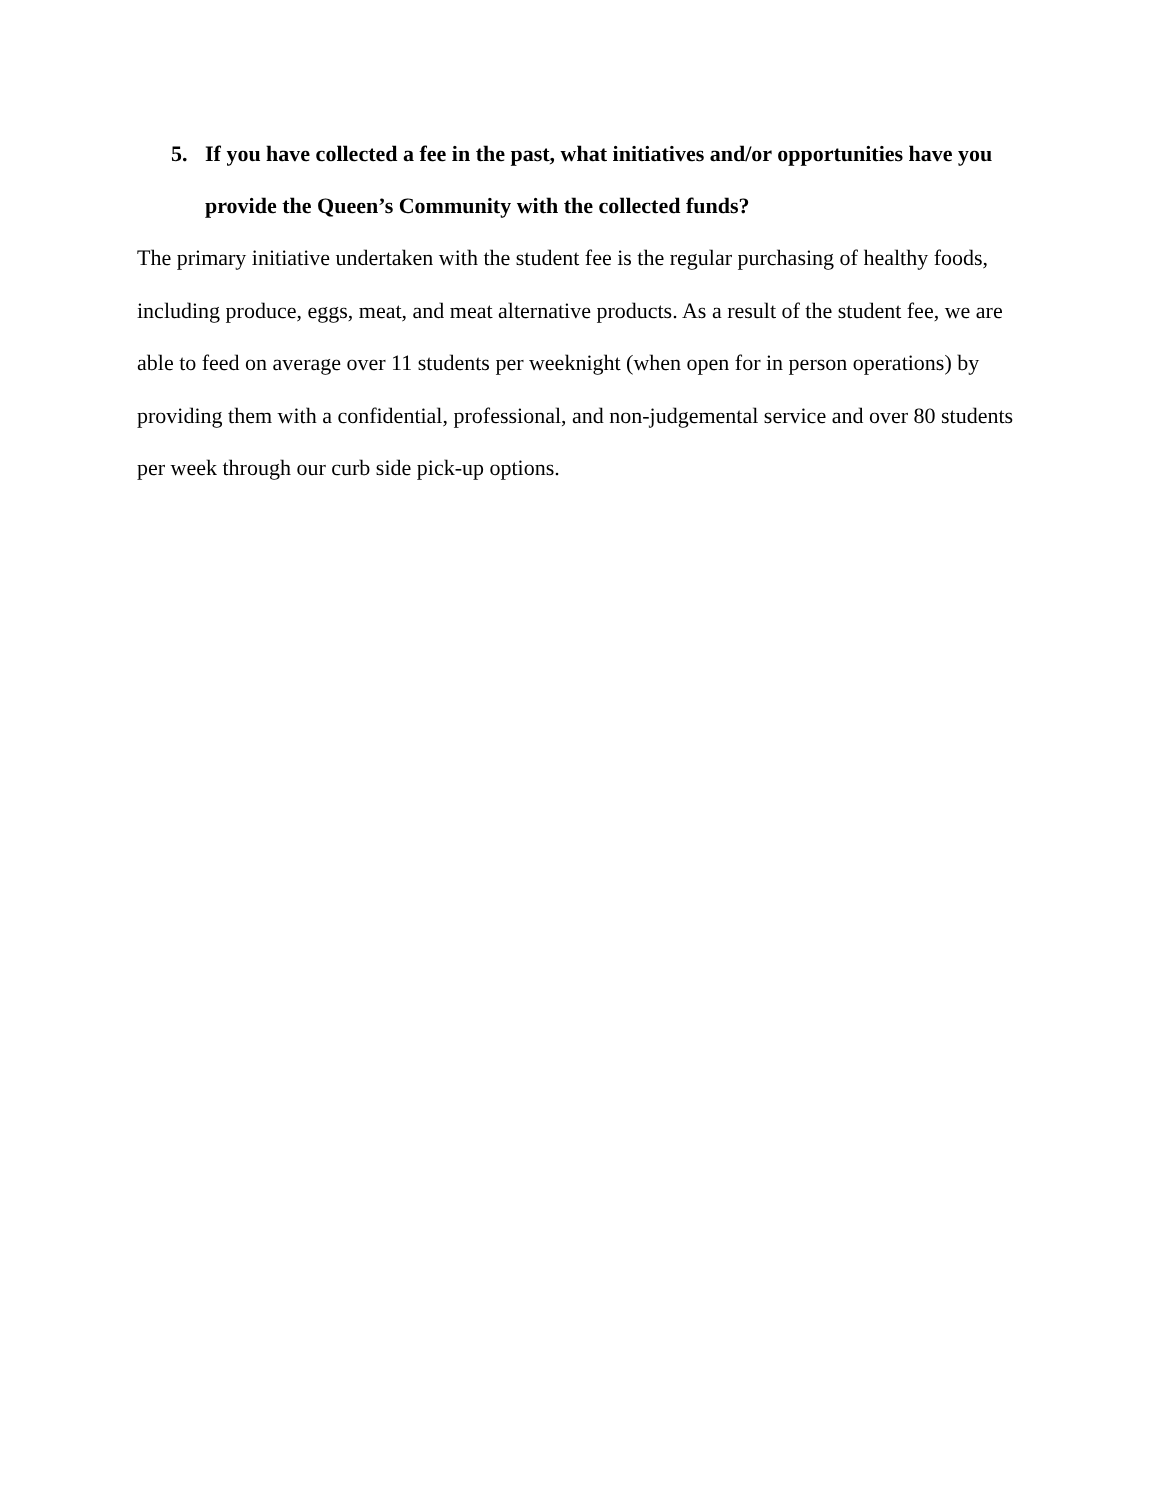5. If you have collected a fee in the past, what initiatives and/or opportunities have you provide the Queen’s Community with the collected funds?
The primary initiative undertaken with the student fee is the regular purchasing of healthy foods, including produce, eggs, meat, and meat alternative products. As a result of the student fee, we are able to feed on average over 11 students per weeknight (when open for in person operations) by providing them with a confidential, professional, and non-judgemental service and over 80 students per week through our curb side pick-up options.